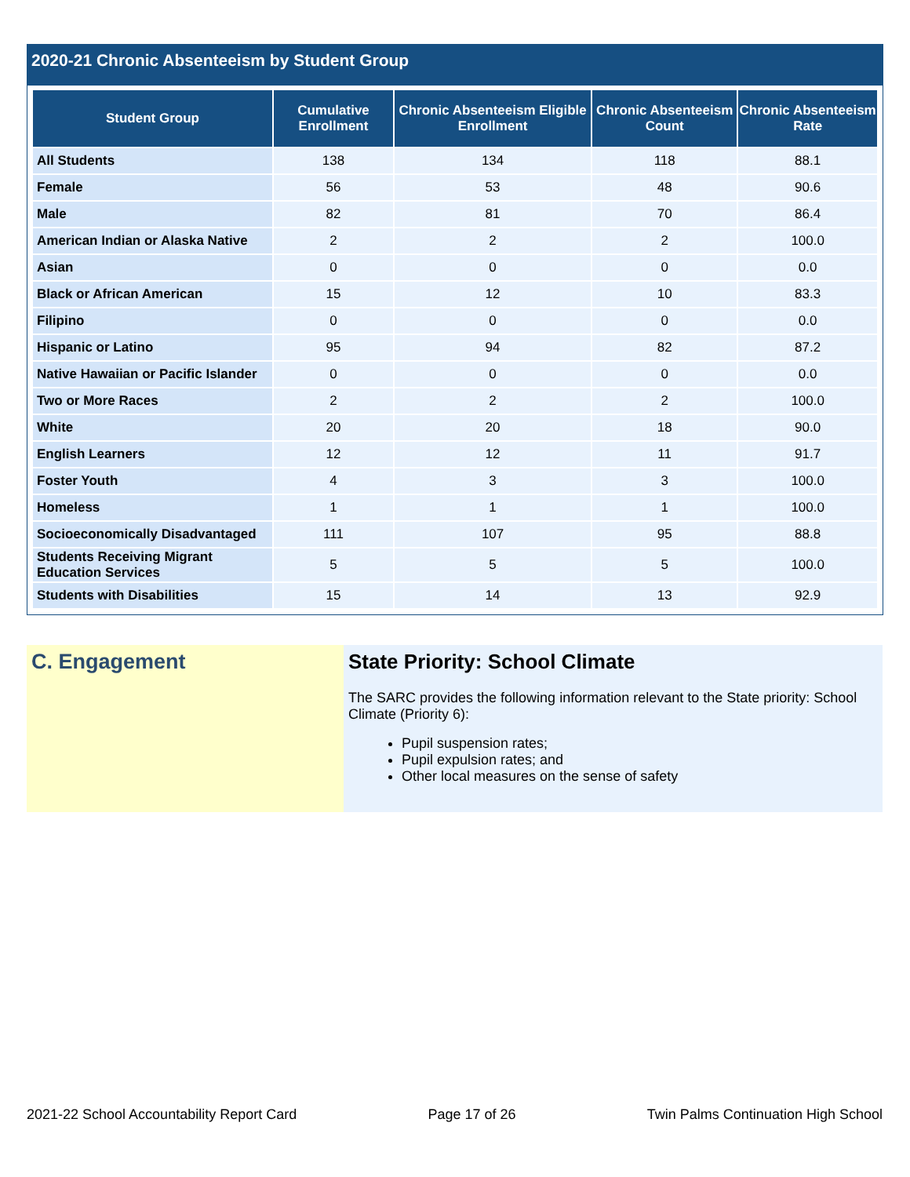2020-21 Chronic Absenteeism by Student Group
| Student Group | Cumulative Enrollment | Chronic Absenteeism Eligible Enrollment | Chronic Absenteeism Count | Chronic Absenteeism Rate |
| --- | --- | --- | --- | --- |
| All Students | 138 | 134 | 118 | 88.1 |
| Female | 56 | 53 | 48 | 90.6 |
| Male | 82 | 81 | 70 | 86.4 |
| American Indian or Alaska Native | 2 | 2 | 2 | 100.0 |
| Asian | 0 | 0 | 0 | 0.0 |
| Black or African American | 15 | 12 | 10 | 83.3 |
| Filipino | 0 | 0 | 0 | 0.0 |
| Hispanic or Latino | 95 | 94 | 82 | 87.2 |
| Native Hawaiian or Pacific Islander | 0 | 0 | 0 | 0.0 |
| Two or More Races | 2 | 2 | 2 | 100.0 |
| White | 20 | 20 | 18 | 90.0 |
| English Learners | 12 | 12 | 11 | 91.7 |
| Foster Youth | 4 | 3 | 3 | 100.0 |
| Homeless | 1 | 1 | 1 | 100.0 |
| Socioeconomically Disadvantaged | 111 | 107 | 95 | 88.8 |
| Students Receiving Migrant Education Services | 5 | 5 | 5 | 100.0 |
| Students with Disabilities | 15 | 14 | 13 | 92.9 |
C. Engagement State Priority: School Climate
The SARC provides the following information relevant to the State priority: School Climate (Priority 6):
Pupil suspension rates;
Pupil expulsion rates; and
Other local measures on the sense of safety
2021-22 School Accountability Report Card Page 17 of 26 Twin Palms Continuation High School